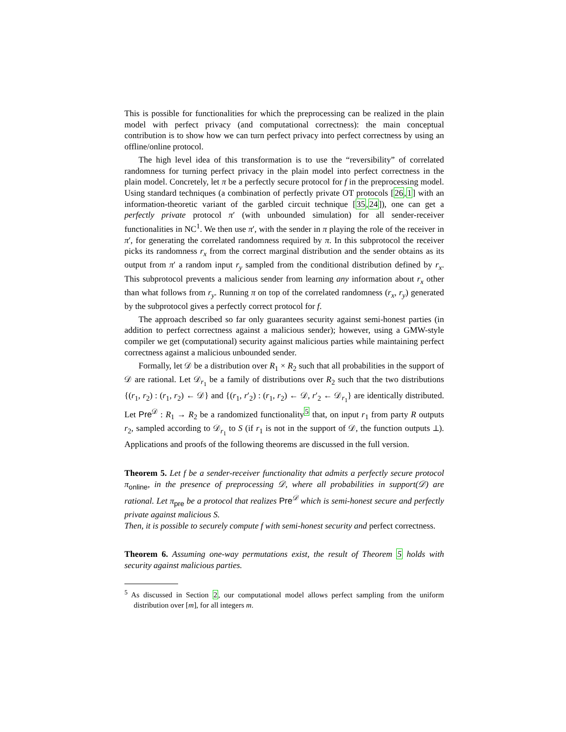This is possible for functionalities for which the preprocessing can be realized in the plain model with perfect privacy (and computational correctness): the main conceptual contribution is to show how we can turn perfect privacy into perfect correctness by using an offline/online protocol.
The high level idea of this transformation is to use the “reversibility” of correlated randomness for turning perfect privacy in the plain model into perfect correctness in the plain model. Concretely, let π be a perfectly secure protocol for f in the preprocessing model. Using standard techniques (a combination of perfectly private OT protocols [26,1] with an information-theoretic variant of the garbled circuit technique [35,24]), one can get a perfectly private protocol π′ (with unbounded simulation) for all sender-receiver functionalities in NC<sup>1</sup>. We then use π′, with the sender in π playing the role of the receiver in π′, for generating the correlated randomness required by π. In this subprotocol the receiver picks its randomness r<sub>x</sub> from the correct marginal distribution and the sender obtains as its output from π′ a random input r<sub>y</sub> sampled from the conditional distribution defined by r<sub>x</sub>. This subprotocol prevents a malicious sender from learning any information about r<sub>x</sub> other than what follows from r<sub>y</sub>. Running π on top of the correlated randomness (r<sub>x</sub>, r<sub>y</sub>) generated by the subprotocol gives a perfectly correct protocol for f.
The approach described so far only guarantees security against semi-honest parties (in addition to perfect correctness against a malicious sender); however, using a GMW-style compiler we get (computational) security against malicious parties while maintaining perfect correctness against a malicious unbounded sender.
Formally, let 𝒟 be a distribution over R<sub>1</sub> × R<sub>2</sub> such that all probabilities in the support of 𝒟 are rational. Let 𝒟<sub>r<sub>1</sub></sub> be a family of distributions over R<sub>2</sub> such that the two distributions {(r<sub>1</sub>, r<sub>2</sub>) : (r<sub>1</sub>, r<sub>2</sub>) ← 𝒟} and {(r<sub>1</sub>, r′<sub>2</sub>) : (r<sub>1</sub>, r<sub>2</sub>) ← 𝒟, r′<sub>2</sub> ← 𝒟<sub>r<sub>1</sub></sub>} are identically distributed. Let Pre<sup>𝒟</sup> : R<sub>1</sub> → R<sub>2</sub> be a randomized functionality<sup>5</sup> that, on input r<sub>1</sub> from party R outputs r<sub>2</sub>, sampled according to 𝒟<sub>r<sub>1</sub></sub> to S (if r<sub>1</sub> is not in the support of 𝒟, the function outputs ⊥). Applications and proofs of the following theorems are discussed in the full version.
Theorem 5. Let f be a sender-receiver functionality that admits a perfectly secure protocol π<sub>online</sub>, in the presence of preprocessing 𝒟, where all probabilities in support(𝒟) are rational. Let π<sub>pre</sub> be a protocol that realizes Pre<sup>𝒟</sup> which is semi-honest secure and perfectly private against malicious S.
Then, it is possible to securely compute f with semi-honest security and perfect correctness.
Theorem 6. Assuming one-way permutations exist, the result of Theorem 5 holds with security against malicious parties.
<sup>5</sup> As discussed in Section 2, our computational model allows perfect sampling from the uniform distribution over [m], for all integers m.